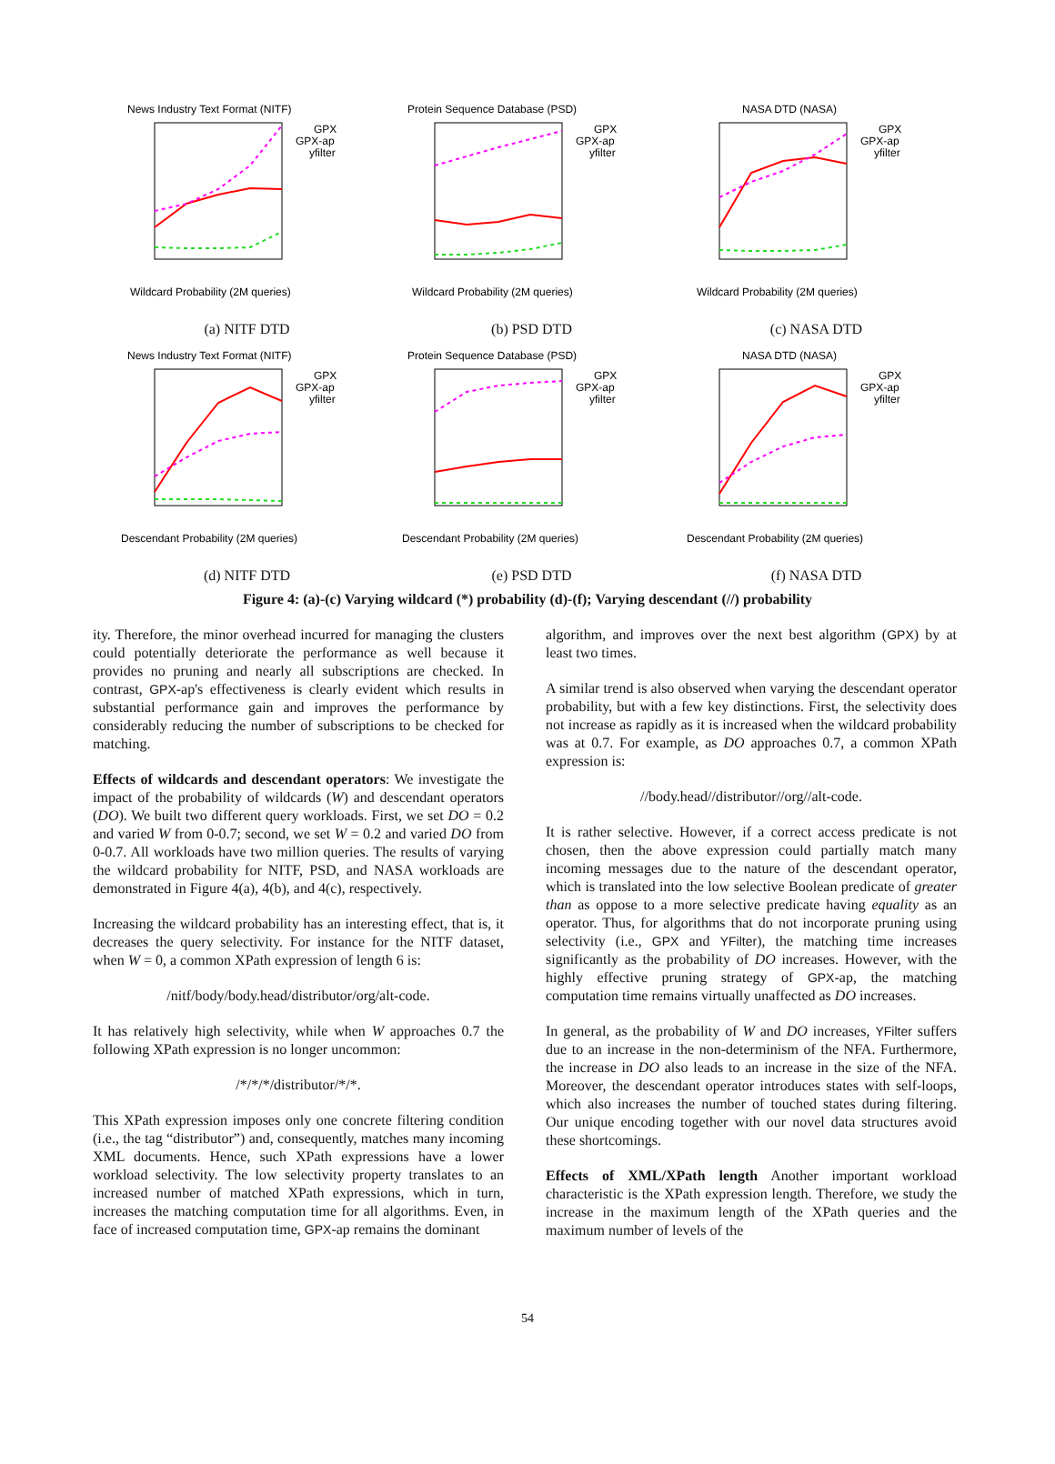News Industry Text Format (NITF)
GPX
GPX-ap
yfilter
Wildcard Probability (2M queries)
(a) NITF DTD
Protein Sequence Database (PSD)
GPX
GPX-ap
yfilter
Wildcard Probability (2M queries)
(b) PSD DTD
NASA DTD (NASA)
GPX
GPX-ap
yfilter
Wildcard Probability (2M queries)
(c) NASA DTD
News Industry Text Format (NITF)
GPX
GPX-ap
yfilter
Descendant Probability (2M queries)
(d) NITF DTD
Protein Sequence Database (PSD)
GPX
GPX-ap
yfilter
Descendant Probability (2M queries)
(e) PSD DTD
NASA DTD (NASA)
GPX
GPX-ap
yfilter
Descendant Probability (2M queries)
(f) NASA DTD
Figure 4: (a)-(c) Varying wildcard (*) probability (d)-(f); Varying descendant (//) probability
ity. Therefore, the minor overhead incurred for managing the clusters could potentially deteriorate the performance as well because it provides no pruning and nearly all subscriptions are checked. In contrast, GPX-ap's effectiveness is clearly evident which results in substantial performance gain and improves the performance by considerably reducing the number of subscriptions to be checked for matching.
Effects of wildcards and descendant operators: We investigate the impact of the probability of wildcards (W) and descendant operators (DO). We built two different query workloads. First, we set DO = 0.2 and varied W from 0-0.7; second, we set W = 0.2 and varied DO from 0-0.7. All workloads have two million queries. The results of varying the wildcard probability for NITF, PSD, and NASA workloads are demonstrated in Figure 4(a), 4(b), and 4(c), respectively.
Increasing the wildcard probability has an interesting effect, that is, it decreases the query selectivity. For instance for the NITF dataset, when W = 0, a common XPath expression of length 6 is:
/nitf/body/body.head/distributor/org/alt-code.
It has relatively high selectivity, while when W approaches 0.7 the following XPath expression is no longer uncommon:
/*/*/*/distributor/*/*.
This XPath expression imposes only one concrete filtering condition (i.e., the tag “distributor”) and, consequently, matches many incoming XML documents. Hence, such XPath expressions have a lower workload selectivity. The low selectivity property translates to an increased number of matched XPath expressions, which in turn, increases the matching computation time for all algorithms. Even, in face of increased computation time, GPX-ap remains the dominant
algorithm, and improves over the next best algorithm (GPX) by at least two times.
A similar trend is also observed when varying the descendant operator probability, but with a few key distinctions. First, the selectivity does not increase as rapidly as it is increased when the wildcard probability was at 0.7. For example, as DO approaches 0.7, a common XPath expression is:
//body.head//distributor//org//alt-code.
It is rather selective. However, if a correct access predicate is not chosen, then the above expression could partially match many incoming messages due to the nature of the descendant operator, which is translated into the low selective Boolean predicate of greater than as oppose to a more selective predicate having equality as an operator. Thus, for algorithms that do not incorporate pruning using selectivity (i.e., GPX and YFilter), the matching time increases significantly as the probability of DO increases. However, with the highly effective pruning strategy of GPX-ap, the matching computation time remains virtually unaffected as DO increases.
In general, as the probability of W and DO increases, YFilter suffers due to an increase in the non-determinism of the NFA. Furthermore, the increase in DO also leads to an increase in the size of the NFA. Moreover, the descendant operator introduces states with self-loops, which also increases the number of touched states during filtering. Our unique encoding together with our novel data structures avoid these shortcomings.
Effects of XML/XPath length Another important workload characteristic is the XPath expression length. Therefore, we study the increase in the maximum length of the XPath queries and the maximum number of levels of the
54